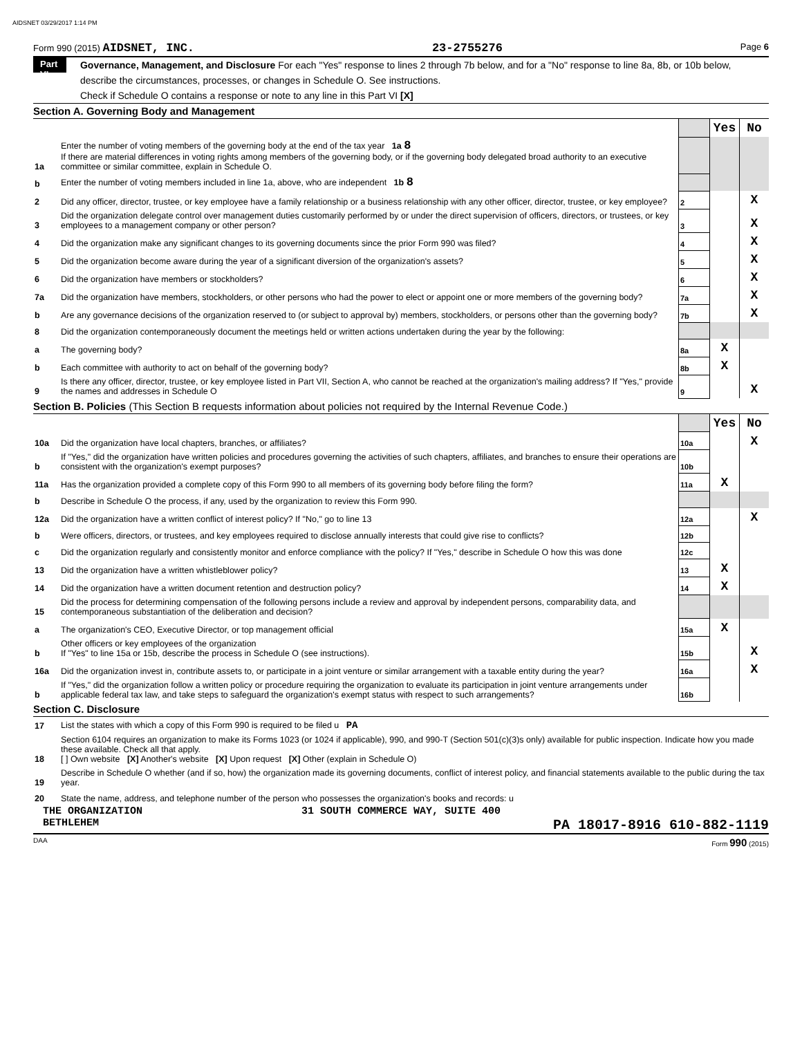AIDSNET 03/29/2017 1:14 PM
Form 990 (2015) AIDSNET, INC. 23-2755276 Page 6
Part VI Governance, Management, and Disclosure For each "Yes" response to lines 2 through 7b below, and for a "No" response to line 8a, 8b, or 10b below, describe the circumstances, processes, or changes in Schedule O. See instructions.
Check if Schedule O contains a response or note to any line in this Part VI [X]
Section A. Governing Body and Management
| | | | Yes | No |
| 1a | Enter the number of voting members of the governing body at the end of the tax year 1a 8 If there are material differences in voting rights among members of the governing body, or if the governing body delegated broad authority to an executive committee or similar committee, explain in Schedule O. | | | |
| b | Enter the number of voting members included in line 1a, above, who are independent 1b 8 | | | |
| 2 | Did any officer, director, trustee, or key employee have a family relationship or a business relationship with any other officer, director, trustee, or key employee? | 2 | | X |
| 3 | Did the organization delegate control over management duties customarily performed by or under the direct supervision of officers, directors, or trustees, or key employees to a management company or other person? | 3 | | X |
| 4 | Did the organization make any significant changes to its governing documents since the prior Form 990 was filed? | 4 | | X |
| 5 | Did the organization become aware during the year of a significant diversion of the organization's assets? | 5 | | X |
| 6 | Did the organization have members or stockholders? | 6 | | X |
| 7a | Did the organization have members, stockholders, or other persons who had the power to elect or appoint one or more members of the governing body? | 7a | | X |
| b | Are any governance decisions of the organization reserved to (or subject to approval by) members, stockholders, or persons other than the governing body? | 7b | | X |
| 8 | Did the organization contemporaneously document the meetings held or written actions undertaken during the year by the following: | | | |
| a | The governing body? | 8a | X | |
| b | Each committee with authority to act on behalf of the governing body? | 8b | X | |
| 9 | Is there any officer, director, trustee, or key employee listed in Part VII, Section A, who cannot be reached at the organization's mailing address? If "Yes," provide the names and addresses in Schedule O | 9 | | X |
Section B. Policies (This Section B requests information about policies not required by the Internal Revenue Code.)
| | | | Yes | No |
| 10a | Did the organization have local chapters, branches, or affiliates? | 10a | | X |
| b | If "Yes," did the organization have written policies and procedures governing the activities of such chapters, affiliates, and branches to ensure their operations are consistent with the organization's exempt purposes? | 10b | | |
| 11a | Has the organization provided a complete copy of this Form 990 to all members of its governing body before filing the form? | 11a | X | |
| b | Describe in Schedule O the process, if any, used by the organization to review this Form 990. | | | |
| 12a | Did the organization have a written conflict of interest policy? If "No," go to line 13 | 12a | | X |
| b | Were officers, directors, or trustees, and key employees required to disclose annually interests that could give rise to conflicts? | 12b | | |
| c | Did the organization regularly and consistently monitor and enforce compliance with the policy? If "Yes," describe in Schedule O how this was done | 12c | | |
| 13 | Did the organization have a written whistleblower policy? | 13 | X | |
| 14 | Did the organization have a written document retention and destruction policy? | 14 | X | |
| 15 | Did the process for determining compensation of the following persons include a review and approval by independent persons, comparability data, and contemporaneous substantiation of the deliberation and decision? | | | |
| a | The organization's CEO, Executive Director, or top management official | 15a | X | |
| b | Other officers or key employees of the organization If "Yes" to line 15a or 15b, describe the process in Schedule O (see instructions). | 15b | | X |
| 16a | Did the organization invest in, contribute assets to, or participate in a joint venture or similar arrangement with a taxable entity during the year? | 16a | | X |
| b | If "Yes," did the organization follow a written policy or procedure requiring the organization to evaluate its participation in joint venture arrangements under applicable federal tax law, and take steps to safeguard the organization's exempt status with respect to such arrangements? | 16b | | |
Section C. Disclosure
| 17 | List the states with which a copy of this Form 990 is required to be filed u PA |
| 18 | Section 6104 requires an organization to make its Forms 1023 (or 1024 if applicable), 990, and 990-T (Section 501(c)(3)s only) available for public inspection. Indicate how you made these available. Check all that apply. [ ] Own website [X] Another's website [X] Upon request [X] Other (explain in Schedule O) |
| 19 | Describe in Schedule O whether (and if so, how) the organization made its governing documents, conflict of interest policy, and financial statements available to the public during the tax year. |
| 20 | State the name, address, and telephone number of the person who possesses the organization's books and records: u |
THE ORGANIZATION 31 SOUTH COMMERCE WAY, SUITE 400
BETHLEHEM PA 18017-8916 610-882-1119
DAA Form 990 (2015)